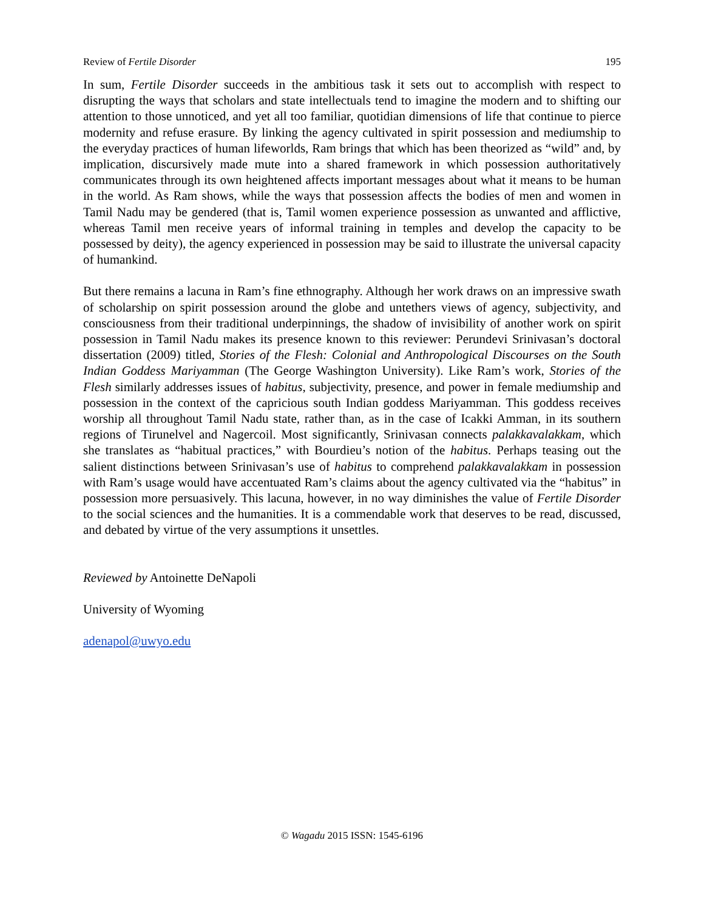Review of Fertile Disorder 195
In sum, Fertile Disorder succeeds in the ambitious task it sets out to accomplish with respect to disrupting the ways that scholars and state intellectuals tend to imagine the modern and to shifting our attention to those unnoticed, and yet all too familiar, quotidian dimensions of life that continue to pierce modernity and refuse erasure. By linking the agency cultivated in spirit possession and mediumship to the everyday practices of human lifeworlds, Ram brings that which has been theorized as “wild” and, by implication, discursively made mute into a shared framework in which possession authoritatively communicates through its own heightened affects important messages about what it means to be human in the world. As Ram shows, while the ways that possession affects the bodies of men and women in Tamil Nadu may be gendered (that is, Tamil women experience possession as unwanted and afflictive, whereas Tamil men receive years of informal training in temples and develop the capacity to be possessed by deity), the agency experienced in possession may be said to illustrate the universal capacity of humankind.
But there remains a lacuna in Ram’s fine ethnography. Although her work draws on an impressive swath of scholarship on spirit possession around the globe and untethers views of agency, subjectivity, and consciousness from their traditional underpinnings, the shadow of invisibility of another work on spirit possession in Tamil Nadu makes its presence known to this reviewer: Perundevi Srinivasan’s doctoral dissertation (2009) titled, Stories of the Flesh: Colonial and Anthropological Discourses on the South Indian Goddess Mariyamman (The George Washington University). Like Ram’s work, Stories of the Flesh similarly addresses issues of habitus, subjectivity, presence, and power in female mediumship and possession in the context of the capricious south Indian goddess Mariyamman. This goddess receives worship all throughout Tamil Nadu state, rather than, as in the case of Icakki Amman, in its southern regions of Tirunelvel and Nagercoil. Most significantly, Srinivasan connects palakkavalakkam, which she translates as “habitual practices,” with Bourdieu’s notion of the habitus. Perhaps teasing out the salient distinctions between Srinivasan’s use of habitus to comprehend palakkavalakkam in possession with Ram’s usage would have accentuated Ram’s claims about the agency cultivated via the “habitus” in possession more persuasively. This lacuna, however, in no way diminishes the value of Fertile Disorder to the social sciences and the humanities. It is a commendable work that deserves to be read, discussed, and debated by virtue of the very assumptions it unsettles.
Reviewed by Antoinette DeNapoli
University of Wyoming
adenapol@uwyo.edu
© Wagadu 2015 ISSN: 1545-6196